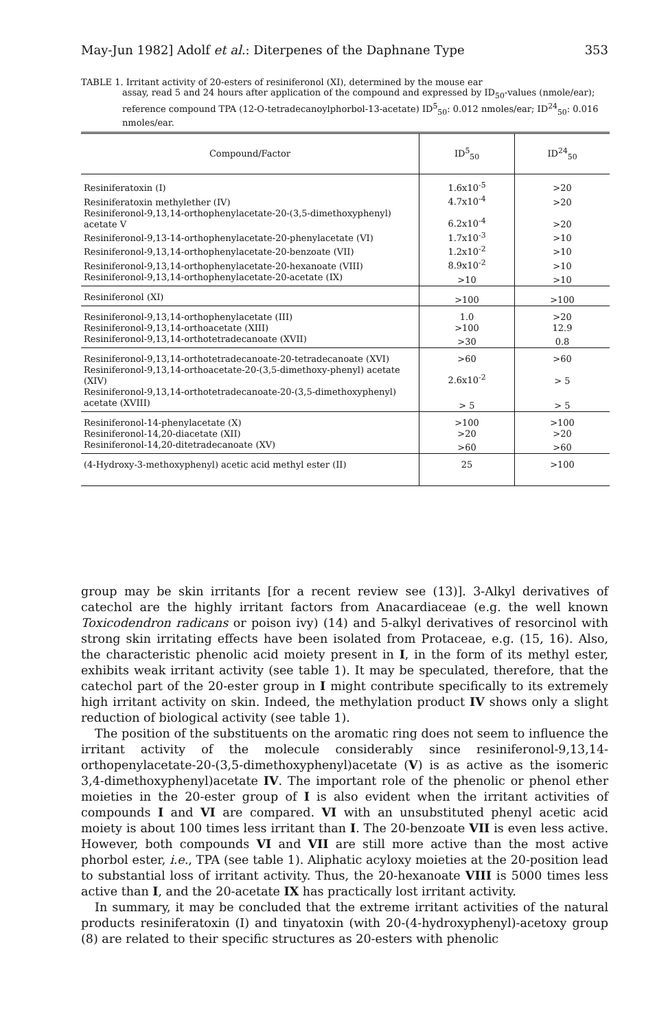May-Jun 1982] Adolf et al.: Diterpenes of the Daphnane Type 353
TABLE 1. Irritant activity of 20-esters of resiniferonol (XI), determined by the mouse ear
assay, read 5 and 24 hours after application of the compound and expressed by ID<sub>50</sub>-values (nmole/ear); reference compound TPA (12-O-tetradecanoylphorbol-13-acetate) ID<sup>5</sup><sub>50</sub>: 0.012 nmoles/ear; ID<sup>24</sup><sub>50</sub>: 0.016 nmoles/ear.
| Compound/Factor | ID<sup>5</sup><sub>50</sub> | ID<sup>24</sup><sub>50</sub> |
| --- | --- | --- |
| Resiniferatoxin (I) | 1.6x10<sup>-5</sup> | >20 |
| Resiniferatoxin methylether (IV) | 4.7x10<sup>-4</sup> | >20 |
| Resiniferonol-9,13,14-orthophenylacetate-20-(3,5-dimethoxyphenyl) acetate V | 6.2x10<sup>-4</sup> | >20 |
| Resiniferonol-9,13-14-orthophenylacetate-20-phenylacetate (VI) | 1.7x10<sup>-3</sup> | >10 |
| Resiniferonol-9,13,14-orthophenylacetate-20-benzoate (VII) | 1.2x10<sup>-2</sup> | >10 |
| Resiniferonol-9,13,14-orthophenylacetate-20-hexanoate (VIII) | 8.9x10<sup>-2</sup> | >10 |
| Resiniferonol-9,13,14-orthophenylacetate-20-acetate (IX) | >10 | >10 |
| Resiniferonol (XI) | >100 | >100 |
| Resiniferonol-9,13,14-orthophenylacetate (III) | 1.0 | >20 |
| Resiniferonol-9,13,14-orthoacetate (XIII) | >100 | 12.9 |
| Resiniferonol-9,13,14-orthotetradecanoate (XVII) | >30 | 0.8 |
| Resiniferonol-9,13,14-orthotetradecanoate-20-tetradecanoate (XVI) | >60 | >60 |
| Resiniferonol-9,13,14-orthoacetate-20-(3,5-dimethoxy-phenyl) acetate (XIV) | 2.6x10<sup>-2</sup> | > 5 |
| Resiniferonol-9,13,14-orthotetradecanoate-20-(3,5-dimethoxyphenyl) acetate (XVIII) | > 5 | > 5 |
| Resiniferonol-14-phenylacetate (X) | >100 | >100 |
| Resiniferonol-14,20-diacetate (XII) | >20 | >20 |
| Resiniferonol-14,20-ditetradecanoate (XV) | >60 | >60 |
| (4-Hydroxy-3-methoxyphenyl) acetic acid methyl ester (II) | 25 | >100 |
group may be skin irritants [for a recent review see (13)]. 3-Alkyl derivatives of catechol are the highly irritant factors from Anacardiaceae (e.g. the well known Toxicodendron radicans or poison ivy) (14) and 5-alkyl derivatives of resorcinol with strong skin irritating effects have been isolated from Protaceae, e.g. (15, 16). Also, the characteristic phenolic acid moiety present in I, in the form of its methyl ester, exhibits weak irritant activity (see table 1). It may be speculated, therefore, that the catechol part of the 20-ester group in I might contribute specifically to its extremely high irritant activity on skin. Indeed, the methylation product IV shows only a slight reduction of biological activity (see table 1).
The position of the substituents on the aromatic ring does not seem to influence the irritant activity of the molecule considerably since resiniferonol-9,13,14-orthopenylacetate-20-(3,5-dimethoxyphenyl)acetate (V) is as active as the isomeric 3,4-dimethoxyphenyl)acetate IV. The important role of the phenolic or phenol ether moieties in the 20-ester group of I is also evident when the irritant activities of compounds I and VI are compared. VI with an unsubstituted phenyl acetic acid moiety is about 100 times less irritant than I. The 20-benzoate VII is even less active. However, both compounds VI and VII are still more active than the most active phorbol ester, i.e., TPA (see table 1). Aliphatic acyloxy moieties at the 20-position lead to substantial loss of irritant activity. Thus, the 20-hexanoate VIII is 5000 times less active than I, and the 20-acetate IX has practically lost irritant activity.
In summary, it may be concluded that the extreme irritant activities of the natural products resiniferatoxin (I) and tinyatoxin (with 20-(4-hydroxyphenyl)-acetoxy group (8) are related to their specific structures as 20-esters with phenolic